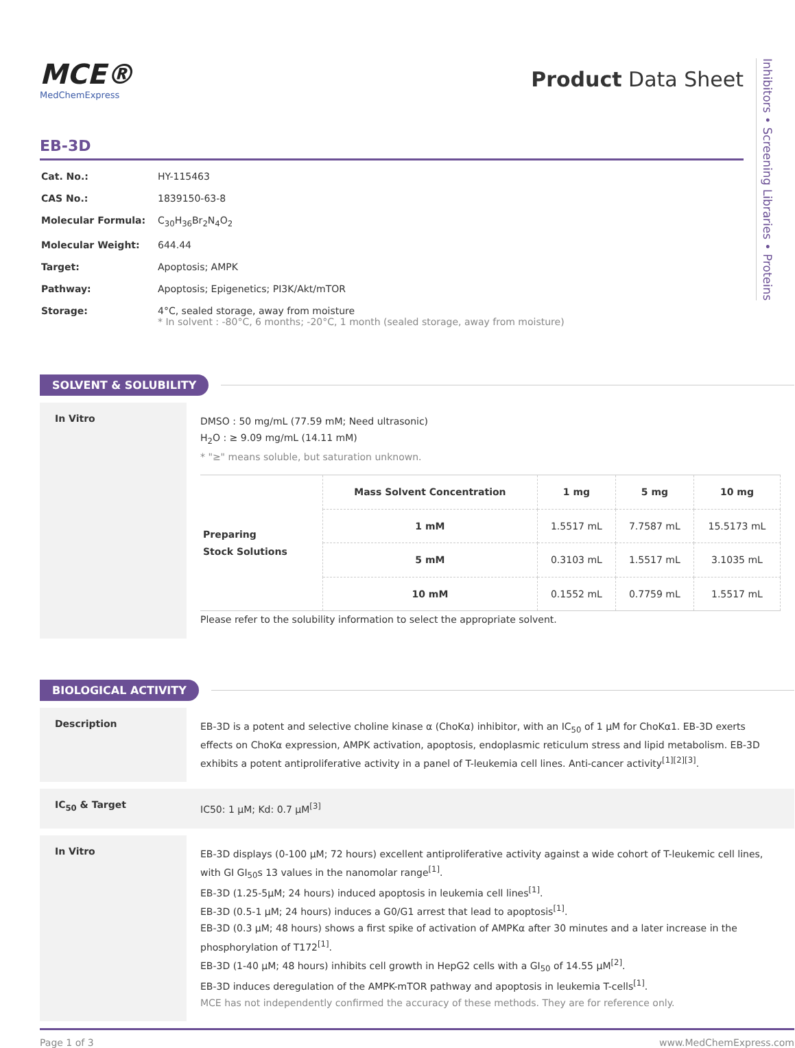Inhibitors • Screening Libraries • Proteins
MCE®
MedChemExpress
Product Data Sheet
EB-3D
| Cat. No.: | HY-115463 |
| CAS No.: | 1839150-63-8 |
| Molecular Formula: | C<sub>30</sub>H<sub>36</sub>Br<sub>2</sub>N<sub>4</sub>O<sub>2</sub> |
| Molecular Weight: | 644.44 |
| Target: | Apoptosis; AMPK |
| Pathway: | Apoptosis; Epigenetics; PI3K/Akt/mTOR |
| Storage: | 4°C, sealed storage, away from moisture * In solvent : -80°C, 6 months; -20°C, 1 month (sealed storage, away from moisture) |
SOLVENT & SOLUBILITY
In Vitro
DMSO : 50 mg/mL (77.59 mM; Need ultrasonic)
H<sub>2</sub>O : ≥ 9.09 mg/mL (14.11 mM)
* "≥" means soluble, but saturation unknown.
| Preparing Stock Solutions | Mass Solvent Concentration | 1 mg | 5 mg | 10 mg |
| | 1 mM | 1.5517 mL | 7.7587 mL | 15.5173 mL |
| | 5 mM | 0.3103 mL | 1.5517 mL | 3.1035 mL |
| | 10 mM | 0.1552 mL | 0.7759 mL | 1.5517 mL |
Please refer to the solubility information to select the appropriate solvent.
BIOLOGICAL ACTIVITY
Description
EB-3D is a potent and selective choline kinase α (ChoKα) inhibitor, with an IC<sub>50</sub> of 1 µM for ChoKα1. EB-3D exerts effects on ChoKα expression, AMPK activation, apoptosis, endoplasmic reticulum stress and lipid metabolism. EB-3D exhibits a potent antiproliferative activity in a panel of T-leukemia cell lines. Anti-cancer activity<sup>[1][2][3]</sup>.
IC<sub>50</sub> & Target
IC50: 1 µM; Kd: 0.7 µM<sup>[3]</sup>
In Vitro
EB-3D displays (0-100 µM; 72 hours) excellent antiproliferative activity against a wide cohort of T-leukemic cell lines, with GI GI<sub>50</sub>s 13 values in the nanomolar range<sup>[1]</sup>.
EB-3D (1.25-5µM; 24 hours) induced apoptosis in leukemia cell lines<sup>[1]</sup>.
EB-3D (0.5-1 µM; 24 hours) induces a G0/G1 arrest that lead to apoptosis<sup>[1]</sup>.
EB-3D (0.3 µM; 48 hours) shows a first spike of activation of AMPKα after 30 minutes and a later increase in the phosphorylation of T172<sup>[1]</sup>.
EB-3D (1-40 µM; 48 hours) inhibits cell growth in HepG2 cells with a GI<sub>50</sub> of 14.55 µM<sup>[2]</sup>.
EB-3D induces deregulation of the AMPK-mTOR pathway and apoptosis in leukemia T-cells<sup>[1]</sup>.
MCE has not independently confirmed the accuracy of these methods. They are for reference only.
Page 1 of 3 www.MedChemExpress.com